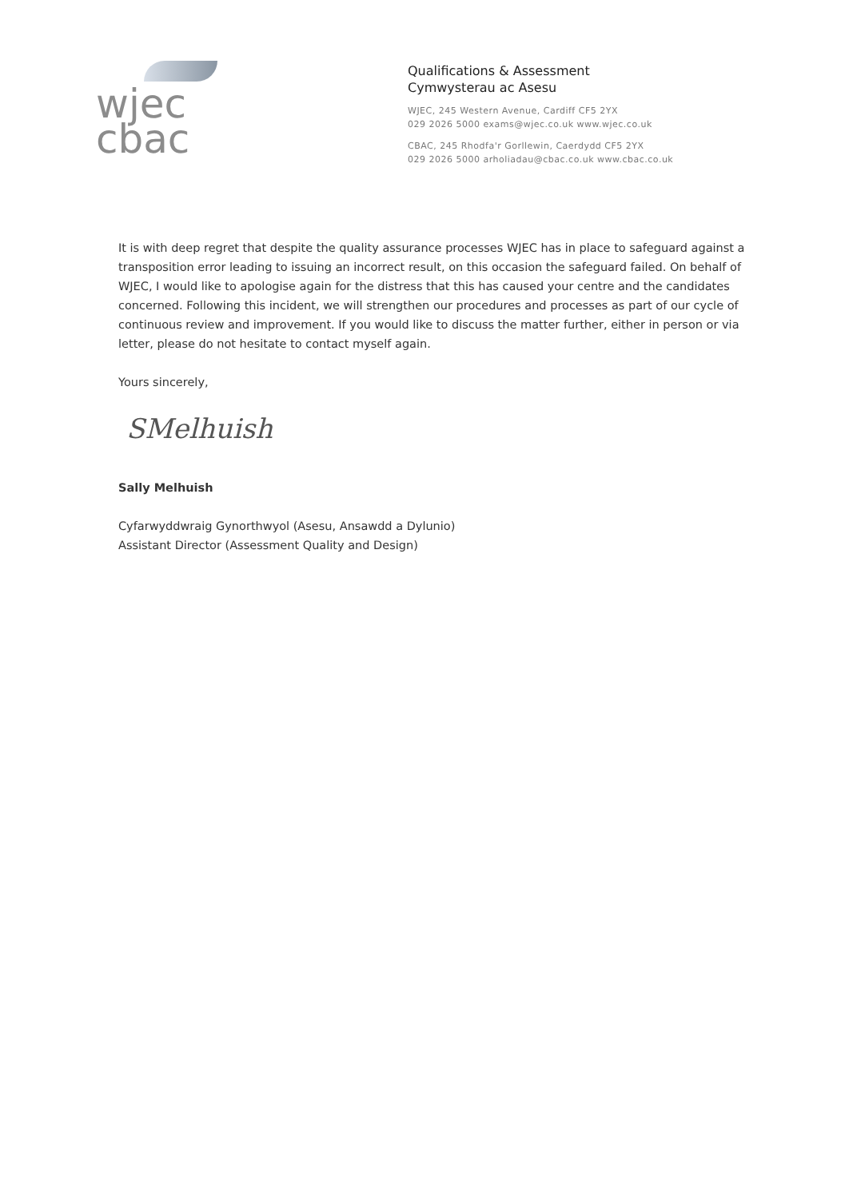wjec
cbac
Qualifications & Assessment
Cymwysterau ac Asesu
WJEC, 245 Western Avenue, Cardiff CF5 2YX
029 2026 5000 exams@wjec.co.uk www.wjec.co.uk
CBAC, 245 Rhodfa'r Gorllewin, Caerdydd CF5 2YX
029 2026 5000 arholiadau@cbac.co.uk www.cbac.co.uk
It is with deep regret that despite the quality assurance processes WJEC has in place to safeguard against a transposition error leading to issuing an incorrect result, on this occasion the safeguard failed. On behalf of WJEC, I would like to apologise again for the distress that this has caused your centre and the candidates concerned. Following this incident, we will strengthen our procedures and processes as part of our cycle of continuous review and improvement. If you would like to discuss the matter further, either in person or via letter, please do not hesitate to contact myself again.
Yours sincerely,
SMelhuish
Sally Melhuish
Cyfarwyddwraig Gynorthwyol (Asesu, Ansawdd a Dylunio)
Assistant Director (Assessment Quality and Design)